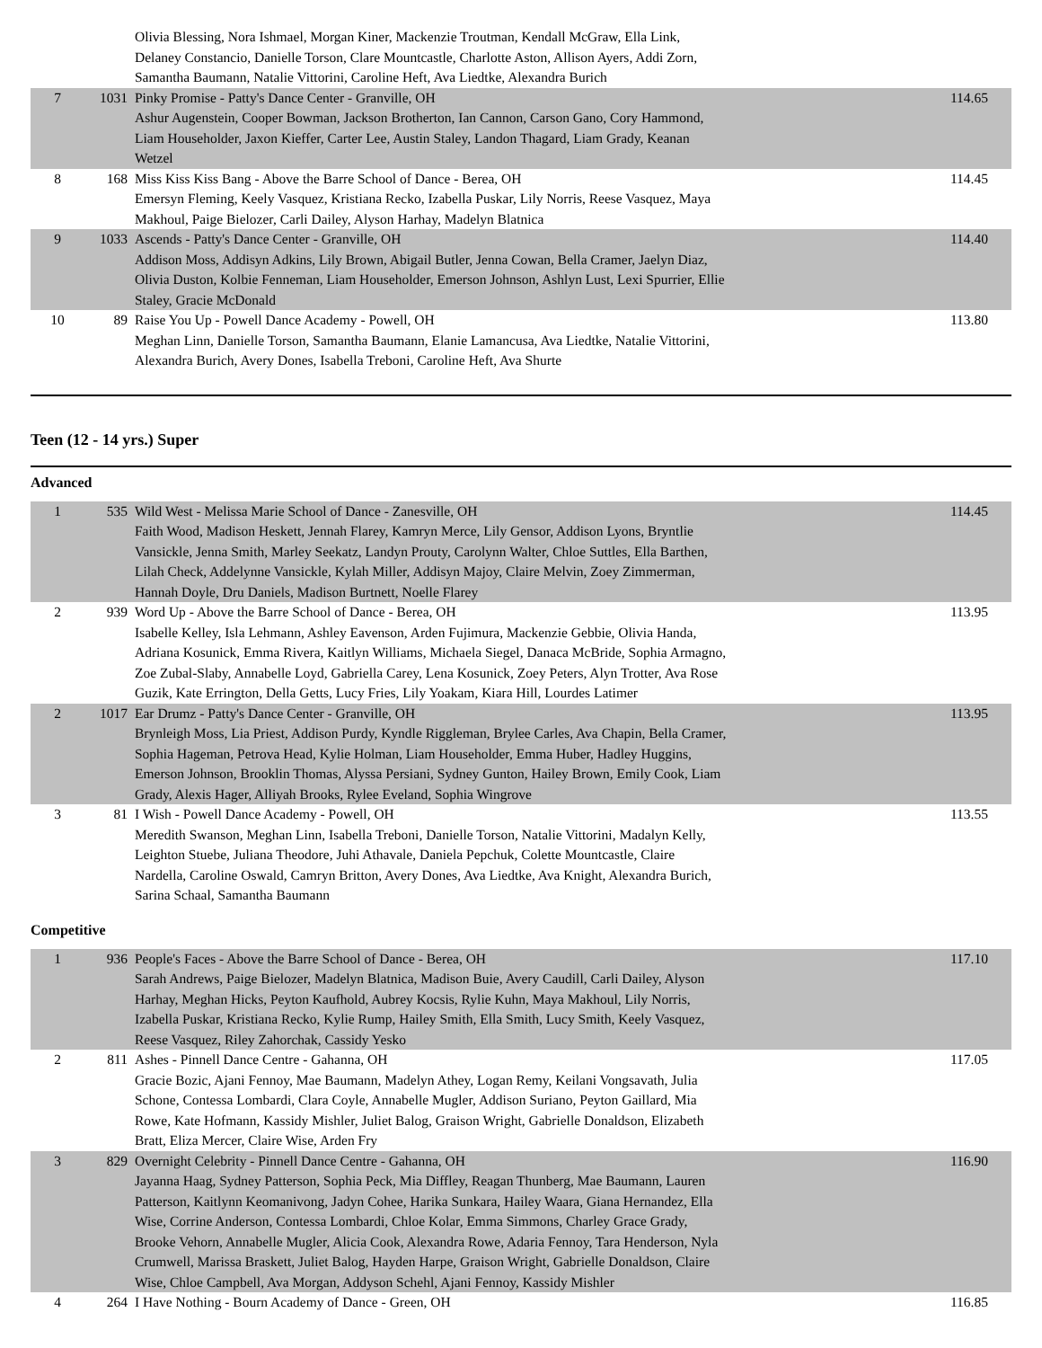| | | Olivia Blessing, Nora Ishmael, Morgan Kiner, Mackenzie Troutman, Kendall McGraw, Ella Link, Delaney Constancio, Danielle Torson, Clare Mountcastle, Charlotte Aston, Allison Ayers, Addi Zorn, Samantha Baumann, Natalie Vittorini, Caroline Heft, Ava Liedtke, Alexandra Burich | |
| 7 | 1031 | Pinky Promise - Patty's Dance Center - Granville, OH Ashur Augenstein, Cooper Bowman, Jackson Brotherton, Ian Cannon, Carson Gano, Cory Hammond, Liam Householder, Jaxon Kieffer, Carter Lee, Austin Staley, Landon Thagard, Liam Grady, Keanan Wetzel | 114.65 |
| 8 | 168 | Miss Kiss Kiss Bang - Above the Barre School of Dance - Berea, OH Emersyn Fleming, Keely Vasquez, Kristiana Recko, Izabella Puskar, Lily Norris, Reese Vasquez, Maya Makhoul, Paige Bielozer, Carli Dailey, Alyson Harhay, Madelyn Blatnica | 114.45 |
| 9 | 1033 | Ascends - Patty's Dance Center - Granville, OH Addison Moss, Addisyn Adkins, Lily Brown, Abigail Butler, Jenna Cowan, Bella Cramer, Jaelyn Diaz, Olivia Duston, Kolbie Fenneman, Liam Householder, Emerson Johnson, Ashlyn Lust, Lexi Spurrier, Ellie Staley, Gracie McDonald | 114.40 |
| 10 | 89 | Raise You Up - Powell Dance Academy - Powell, OH Meghan Linn, Danielle Torson, Samantha Baumann, Elanie Lamancusa, Ava Liedtke, Natalie Vittorini, Alexandra Burich, Avery Dones, Isabella Treboni, Caroline Heft, Ava Shurte | 113.80 |
Teen (12 - 14 yrs.) Super
Advanced
| 1 | 535 | Wild West - Melissa Marie School of Dance - Zanesville, OH Faith Wood, Madison Heskett, Jennah Flarey, Kamryn Merce, Lily Gensor, Addison Lyons, Bryntlie Vansickle, Jenna Smith, Marley Seekatz, Landyn Prouty, Carolynn Walter, Chloe Suttles, Ella Barthen, Lilah Check, Addelynne Vansickle, Kylah Miller, Addisyn Majoy, Claire Melvin, Zoey Zimmerman, Hannah Doyle, Dru Daniels, Madison Burtnett, Noelle Flarey | 114.45 |
| 2 | 939 | Word Up - Above the Barre School of Dance - Berea, OH Isabelle Kelley, Isla Lehmann, Ashley Eavenson, Arden Fujimura, Mackenzie Gebbie, Olivia Handa, Adriana Kosunick, Emma Rivera, Kaitlyn Williams, Michaela Siegel, Danaca McBride, Sophia Armagno, Zoe Zubal-Slaby, Annabelle Loyd, Gabriella Carey, Lena Kosunick, Zoey Peters, Alyn Trotter, Ava Rose Guzik, Kate Errington, Della Getts, Lucy Fries, Lily Yoakam, Kiara Hill, Lourdes Latimer | 113.95 |
| 2 | 1017 | Ear Drumz - Patty's Dance Center - Granville, OH Brynleigh Moss, Lia Priest, Addison Purdy, Kyndle Riggleman, Brylee Carles, Ava Chapin, Bella Cramer, Sophia Hageman, Petrova Head, Kylie Holman, Liam Householder, Emma Huber, Hadley Huggins, Emerson Johnson, Brooklin Thomas, Alyssa Persiani, Sydney Gunton, Hailey Brown, Emily Cook, Liam Grady, Alexis Hager, Alliyah Brooks, Rylee Eveland, Sophia Wingrove | 113.95 |
| 3 | 81 | I Wish - Powell Dance Academy - Powell, OH Meredith Swanson, Meghan Linn, Isabella Treboni, Danielle Torson, Natalie Vittorini, Madalyn Kelly, Leighton Stuebe, Juliana Theodore, Juhi Athavale, Daniela Pepchuk, Colette Mountcastle, Claire Nardella, Caroline Oswald, Camryn Britton, Avery Dones, Ava Liedtke, Ava Knight, Alexandra Burich, Sarina Schaal, Samantha Baumann | 113.55 |
Competitive
| 1 | 936 | People's Faces - Above the Barre School of Dance - Berea, OH Sarah Andrews, Paige Bielozer, Madelyn Blatnica, Madison Buie, Avery Caudill, Carli Dailey, Alyson Harhay, Meghan Hicks, Peyton Kaufhold, Aubrey Kocsis, Rylie Kuhn, Maya Makhoul, Lily Norris, Izabella Puskar, Kristiana Recko, Kylie Rump, Hailey Smith, Ella Smith, Lucy Smith, Keely Vasquez, Reese Vasquez, Riley Zahorchak, Cassidy Yesko | 117.10 |
| 2 | 811 | Ashes - Pinnell Dance Centre - Gahanna, OH Gracie Bozic, Ajani Fennoy, Mae Baumann, Madelyn Athey, Logan Remy, Keilani Vongsavath, Julia Schone, Contessa Lombardi, Clara Coyle, Annabelle Mugler, Addison Suriano, Peyton Gaillard, Mia Rowe, Kate Hofmann, Kassidy Mishler, Juliet Balog, Graison Wright, Gabrielle Donaldson, Elizabeth Bratt, Eliza Mercer, Claire Wise, Arden Fry | 117.05 |
| 3 | 829 | Overnight Celebrity - Pinnell Dance Centre - Gahanna, OH Jayanna Haag, Sydney Patterson, Sophia Peck, Mia Diffley, Reagan Thunberg, Mae Baumann, Lauren Patterson, Kaitlynn Keomanivong, Jadyn Cohee, Harika Sunkara, Hailey Waara, Giana Hernandez, Ella Wise, Corrine Anderson, Contessa Lombardi, Chloe Kolar, Emma Simmons, Charley Grace Grady, Brooke Vehorn, Annabelle Mugler, Alicia Cook, Alexandra Rowe, Adaria Fennoy, Tara Henderson, Nyla Crumwell, Marissa Braskett, Juliet Balog, Hayden Harpe, Graison Wright, Gabrielle Donaldson, Claire Wise, Chloe Campbell, Ava Morgan, Addyson Schehl, Ajani Fennoy, Kassidy Mishler | 116.90 |
| 4 | 264 | I Have Nothing - Bourn Academy of Dance - Green, OH | 116.85 |